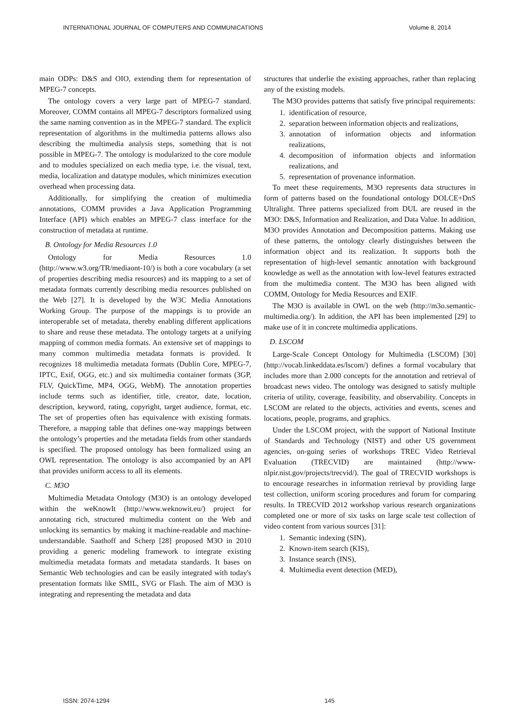INTERNATIONAL JOURNAL OF COMPUTERS AND COMMUNICATIONS Volume 8, 2014
main ODPs: D&S and OIO, extending them for representation of MPEG-7 concepts.
The ontology covers a very large part of MPEG-7 standard. Moreover, COMM contains all MPEG-7 descriptors formalized using the same naming convention as in the MPEG-7 standard. The explicit representation of algorithms in the multimedia patterns allows also describing the multimedia analysis steps, something that is not possible in MPEG-7. The ontology is modularized to the core module and to modules specialized on each media type, i.e. the visual, text, media, localization and datatype modules, which minimizes execution overhead when processing data.
Additionally, for simplifying the creation of multimedia annotations, COMM provides a Java Application Programming Interface (API) which enables an MPEG-7 class interface for the construction of metadata at runtime.
B. Ontology for Media Resources 1.0
Ontology for Media Resources 1.0 (http://www.w3.org/TR/mediaont-10/) is both a core vocabulary (a set of properties describing media resources) and its mapping to a set of metadata formats currently describing media resources published on the Web [27]. It is developed by the W3C Media Annotations Working Group. The purpose of the mappings is to provide an interoperable set of metadata, thereby enabling different applications to share and reuse these metadata. The ontology targets at a unifying mapping of common media formats. An extensive set of mappings to many common multimedia metadata formats is provided. It recognizes 18 multimedia metadata formats (Dublin Core, MPEG-7, IPTC, Exif, OGG, etc.) and six multimedia container formats (3GP, FLV, QuickTime, MP4, OGG, WebM). The annotation properties include terms such as identifier, title, creator, date, location, description, keyword, rating, copyright, target audience, format, etc. The set of properties often has equivalence with existing formats. Therefore, a mapping table that defines one-way mappings between the ontology’s properties and the metadata fields from other standards is specified. The proposed ontology has been formalized using an OWL representation. The ontology is also accompanied by an API that provides uniform access to all its elements.
C. M3O
Multimedia Metadata Ontology (M3O) is an ontology developed within the weKnowIt (http://www.weknowit.eu/) project for annotating rich, structured multimedia content on the Web and unlocking its semantics by making it machine-readable and machine-understandable. Saathoff and Scherp [28] proposed M3O in 2010 providing a generic modeling framework to integrate existing multimedia metadata formats and metadata standards. It bases on Semantic Web technologies and can be easily integrated with today's presentation formats like SMIL, SVG or Flash. The aim of M3O is integrating and representing the metadata and data
structures that underlie the existing approaches, rather than replacing any of the existing models.
The M3O provides patterns that satisfy five principal requirements:
1. identification of resource,
2. separation between information objects and realizations,
3. annotation of information objects and information realizations,
4. decomposition of information objects and information realizations, and
5. representation of provenance information.
To meet these requirements, M3O represents data structures in form of patterns based on the foundational ontology DOLCE+DnS Ultralight. Three patterns specialized from DUL are reused in the M3O: D&S, Information and Realization, and Data Value. In addition, M3O provides Annotation and Decomposition patterns. Making use of these patterns, the ontology clearly distinguishes between the information object and its realization. It supports both the representation of high-level semantic annotation with background knowledge as well as the annotation with low-level features extracted from the multimedia content. The M3O has been aligned with COMM, Ontology for Media Resources and EXIF.
The M3O is available in OWL on the web (http://m3o.semantic-multimedia.org/). In addition, the API has been implemented [29] to make use of it in concrete multimedia applications.
D. LSCOM
Large-Scale Concept Ontology for Multimedia (LSCOM) [30] (http://vocab.linkeddata.es/lscom/) defines a formal vocabulary that includes more than 2.000 concepts for the annotation and retrieval of broadcast news video. The ontology was designed to satisfy multiple criteria of utility, coverage, feasibility, and observability. Concepts in LSCOM are related to the objects, activities and events, scenes and locations, people, programs, and graphics.
Under the LSCOM project, with the support of National Institute of Standards and Technology (NIST) and other US government agencies, on-going series of workshops TREC Video Retrieval Evaluation (TRECVID) are maintained (http://www-nlpir.nist.gov/projects/trecvid/). The goal of TRECVID workshops is to encourage researches in information retrieval by providing large test collection, uniform scoring procedures and forum for comparing results. In TRECVID 2012 workshop various research organizations completed one or more of six tasks on large scale test collection of video content from various sources [31]:
1. Semantic indexing (SIN),
2. Known-item search (KIS),
3. Instance search (INS),
4. Multimedia event detection (MED),
ISSN: 2074-1294 145